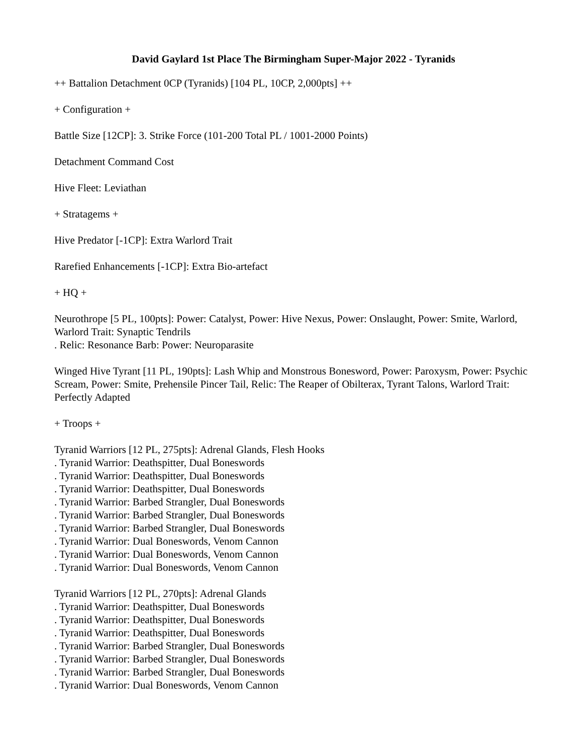David Gaylard 1st Place The Birmingham Super-Major 2022 - Tyranids
++ Battalion Detachment 0CP (Tyranids) [104 PL, 10CP, 2,000pts] ++
+ Configuration +
Battle Size [12CP]: 3. Strike Force (101-200 Total PL / 1001-2000 Points)
Detachment Command Cost
Hive Fleet: Leviathan
+ Stratagems +
Hive Predator [-1CP]: Extra Warlord Trait
Rarefied Enhancements [-1CP]: Extra Bio-artefact
+ HQ +
Neurothrope [5 PL, 100pts]: Power: Catalyst, Power: Hive Nexus, Power: Onslaught, Power: Smite, Warlord, Warlord Trait: Synaptic Tendrils
. Relic: Resonance Barb: Power: Neuroparasite
Winged Hive Tyrant [11 PL, 190pts]: Lash Whip and Monstrous Bonesword, Power: Paroxysm, Power: Psychic Scream, Power: Smite, Prehensile Pincer Tail, Relic: The Reaper of Obilterax, Tyrant Talons, Warlord Trait: Perfectly Adapted
+ Troops +
Tyranid Warriors [12 PL, 275pts]: Adrenal Glands, Flesh Hooks
. Tyranid Warrior: Deathspitter, Dual Boneswords
. Tyranid Warrior: Deathspitter, Dual Boneswords
. Tyranid Warrior: Deathspitter, Dual Boneswords
. Tyranid Warrior: Barbed Strangler, Dual Boneswords
. Tyranid Warrior: Barbed Strangler, Dual Boneswords
. Tyranid Warrior: Barbed Strangler, Dual Boneswords
. Tyranid Warrior: Dual Boneswords, Venom Cannon
. Tyranid Warrior: Dual Boneswords, Venom Cannon
. Tyranid Warrior: Dual Boneswords, Venom Cannon
Tyranid Warriors [12 PL, 270pts]: Adrenal Glands
. Tyranid Warrior: Deathspitter, Dual Boneswords
. Tyranid Warrior: Deathspitter, Dual Boneswords
. Tyranid Warrior: Deathspitter, Dual Boneswords
. Tyranid Warrior: Barbed Strangler, Dual Boneswords
. Tyranid Warrior: Barbed Strangler, Dual Boneswords
. Tyranid Warrior: Barbed Strangler, Dual Boneswords
. Tyranid Warrior: Dual Boneswords, Venom Cannon